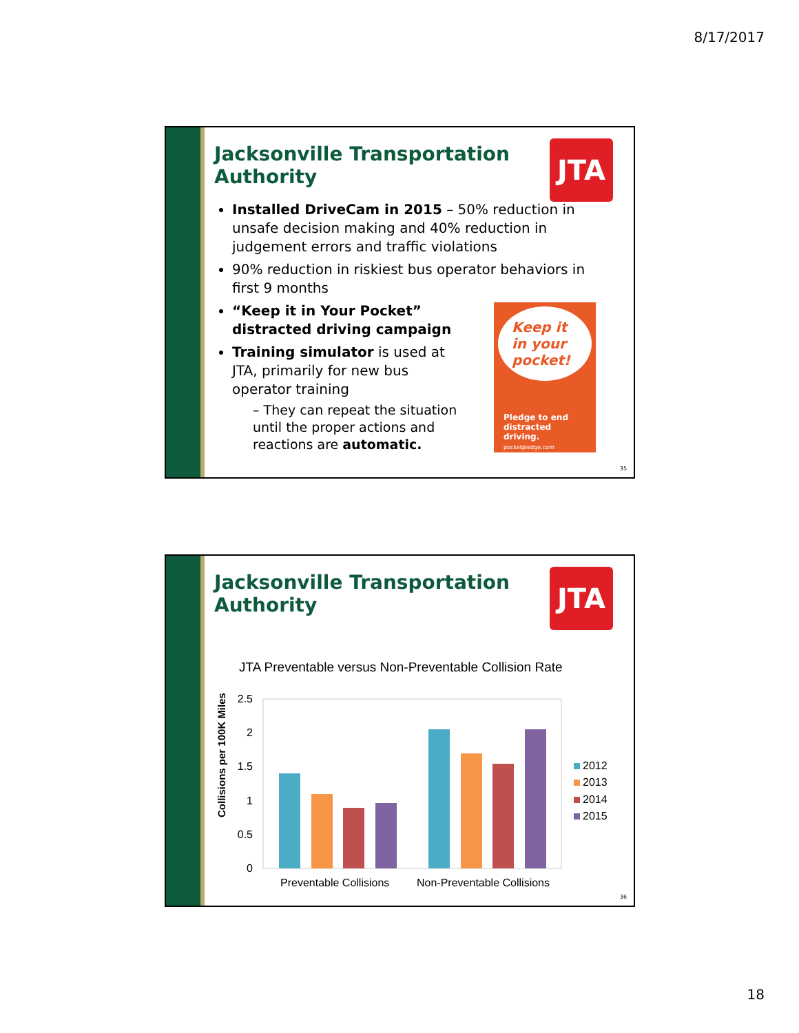8/17/2017
Jacksonville Transportation
Authority
JTA
Installed DriveCam in 2015 – 50% reduction in unsafe decision making and 40% reduction in judgement errors and traffic violations
90% reduction in riskiest bus operator behaviors in first 9 months
“Keep it in Your Pocket”
distracted driving campaign
Training simulator is used at JTA, primarily for new bus operator training
– They can repeat the situation until the proper actions and reactions are automatic.
Keep it in your pocket!
Pledge to end distracted driving.
pocketpledge.com
35
Jacksonville Transportation
Authority
JTA
JTA Preventable versus Non-Preventable Collision Rate
Collisions per 100K Miles
2.5
2
1.5
1
0.5
0
Preventable Collisions
Non-Preventable Collisions
2012
2013
2014
2015
36
18